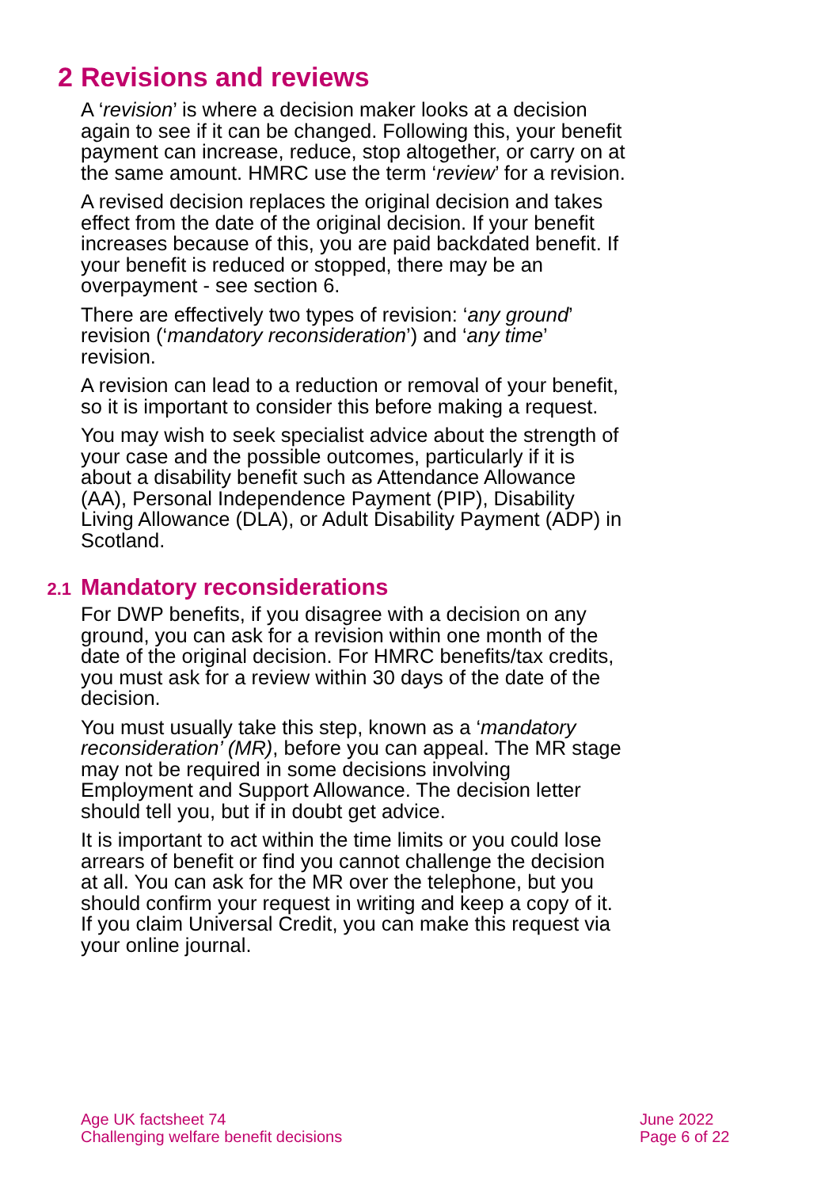2 Revisions and reviews
A ‘revision’ is where a decision maker looks at a decision again to see if it can be changed. Following this, your benefit payment can increase, reduce, stop altogether, or carry on at the same amount. HMRC use the term ‘review’ for a revision.
A revised decision replaces the original decision and takes effect from the date of the original decision. If your benefit increases because of this, you are paid backdated benefit. If your benefit is reduced or stopped, there may be an overpayment - see section 6.
There are effectively two types of revision: ‘any ground’ revision (‘mandatory reconsideration’) and ‘any time’ revision.
A revision can lead to a reduction or removal of your benefit, so it is important to consider this before making a request.
You may wish to seek specialist advice about the strength of your case and the possible outcomes, particularly if it is about a disability benefit such as Attendance Allowance (AA), Personal Independence Payment (PIP), Disability Living Allowance (DLA), or Adult Disability Payment (ADP) in Scotland.
2.1 Mandatory reconsiderations
For DWP benefits, if you disagree with a decision on any ground, you can ask for a revision within one month of the date of the original decision. For HMRC benefits/tax credits, you must ask for a review within 30 days of the date of the decision.
You must usually take this step, known as a ‘mandatory reconsideration’ (MR), before you can appeal. The MR stage may not be required in some decisions involving Employment and Support Allowance. The decision letter should tell you, but if in doubt get advice.
It is important to act within the time limits or you could lose arrears of benefit or find you cannot challenge the decision at all. You can ask for the MR over the telephone, but you should confirm your request in writing and keep a copy of it. If you claim Universal Credit, you can make this request via your online journal.
Age UK factsheet 74
Challenging welfare benefit decisions
June 2022
Page 6 of 22